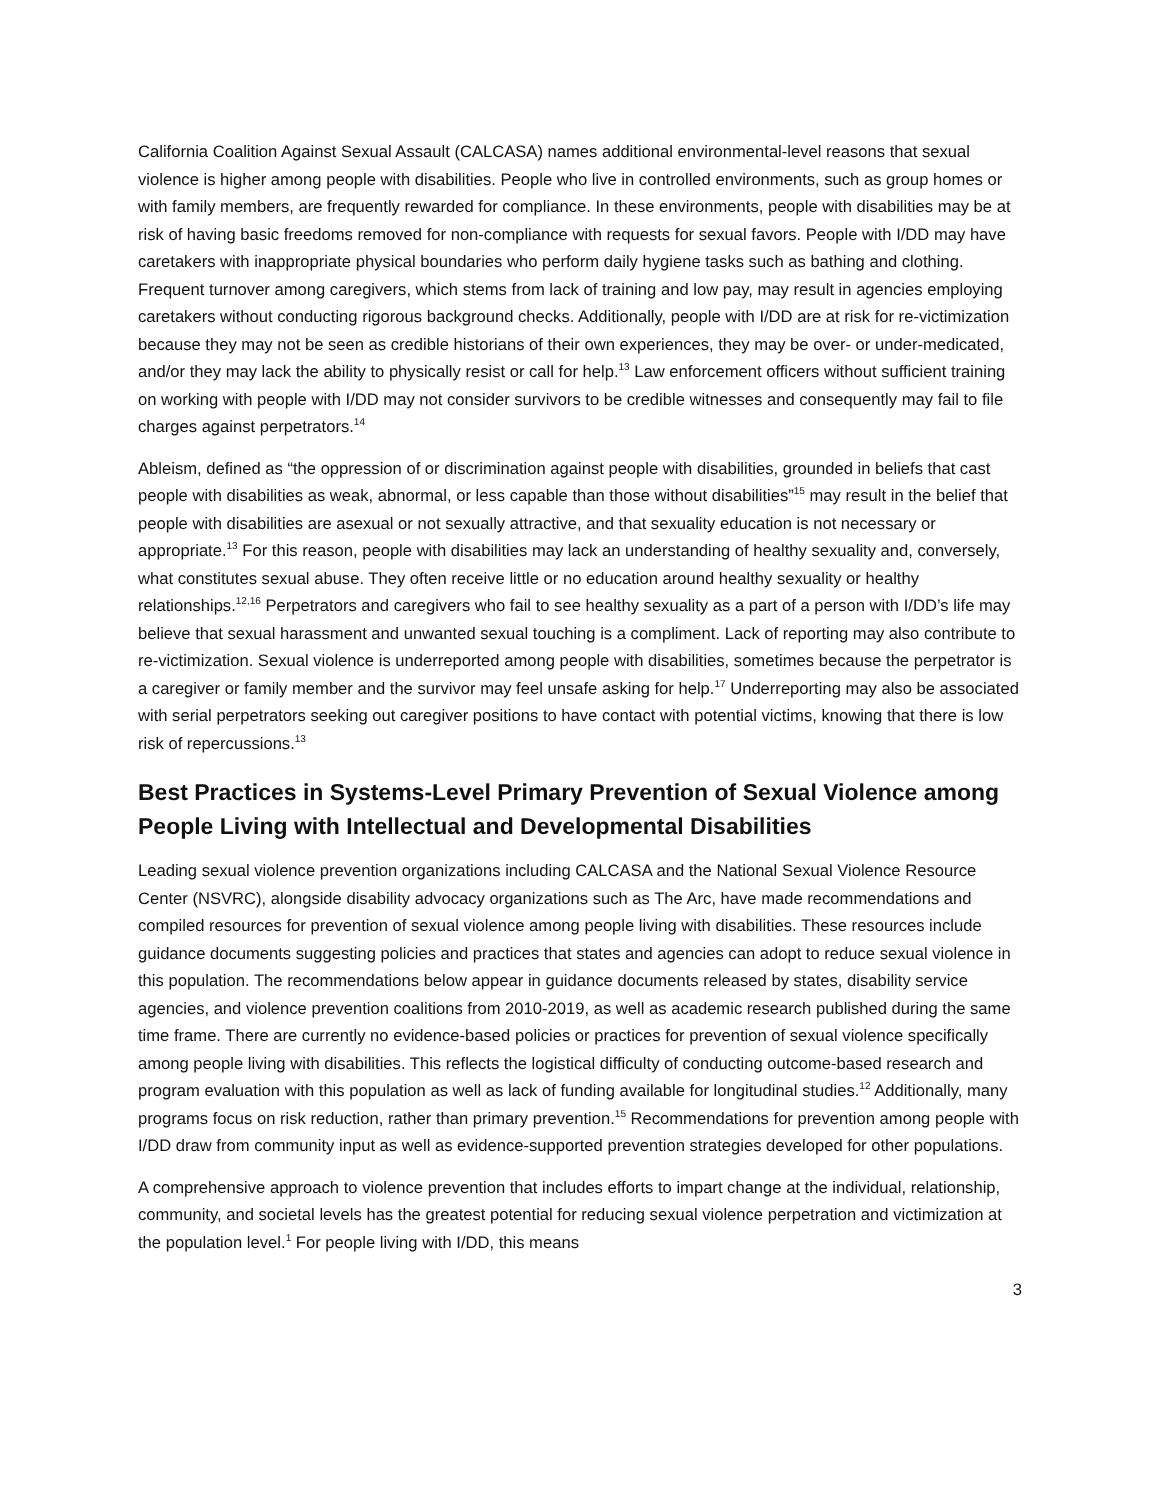California Coalition Against Sexual Assault (CALCASA) names additional environmental-level reasons that sexual violence is higher among people with disabilities. People who live in controlled environments, such as group homes or with family members, are frequently rewarded for compliance. In these environments, people with disabilities may be at risk of having basic freedoms removed for non-compliance with requests for sexual favors. People with I/DD may have caretakers with inappropriate physical boundaries who perform daily hygiene tasks such as bathing and clothing. Frequent turnover among caregivers, which stems from lack of training and low pay, may result in agencies employing caretakers without conducting rigorous background checks. Additionally, people with I/DD are at risk for re-victimization because they may not be seen as credible historians of their own experiences, they may be over- or under-medicated, and/or they may lack the ability to physically resist or call for help.<sup>13</sup> Law enforcement officers without sufficient training on working with people with I/DD may not consider survivors to be credible witnesses and consequently may fail to file charges against perpetrators.<sup>14</sup>
Ableism, defined as “the oppression of or discrimination against people with disabilities, grounded in beliefs that cast people with disabilities as weak, abnormal, or less capable than those without disabilities”<sup>15</sup> may result in the belief that people with disabilities are asexual or not sexually attractive, and that sexuality education is not necessary or appropriate.<sup>13</sup> For this reason, people with disabilities may lack an understanding of healthy sexuality and, conversely, what constitutes sexual abuse. They often receive little or no education around healthy sexuality or healthy relationships.<sup>12,16</sup> Perpetrators and caregivers who fail to see healthy sexuality as a part of a person with I/DD’s life may believe that sexual harassment and unwanted sexual touching is a compliment. Lack of reporting may also contribute to re-victimization. Sexual violence is underreported among people with disabilities, sometimes because the perpetrator is a caregiver or family member and the survivor may feel unsafe asking for help.<sup>17</sup> Underreporting may also be associated with serial perpetrators seeking out caregiver positions to have contact with potential victims, knowing that there is low risk of repercussions.<sup>13</sup>
Best Practices in Systems-Level Primary Prevention of Sexual Violence among People Living with Intellectual and Developmental Disabilities
Leading sexual violence prevention organizations including CALCASA and the National Sexual Violence Resource Center (NSVRC), alongside disability advocacy organizations such as The Arc, have made recommendations and compiled resources for prevention of sexual violence among people living with disabilities. These resources include guidance documents suggesting policies and practices that states and agencies can adopt to reduce sexual violence in this population. The recommendations below appear in guidance documents released by states, disability service agencies, and violence prevention coalitions from 2010-2019, as well as academic research published during the same time frame. There are currently no evidence-based policies or practices for prevention of sexual violence specifically among people living with disabilities. This reflects the logistical difficulty of conducting outcome-based research and program evaluation with this population as well as lack of funding available for longitudinal studies.<sup>12</sup> Additionally, many programs focus on risk reduction, rather than primary prevention.<sup>15</sup> Recommendations for prevention among people with I/DD draw from community input as well as evidence-supported prevention strategies developed for other populations.
A comprehensive approach to violence prevention that includes efforts to impart change at the individual, relationship, community, and societal levels has the greatest potential for reducing sexual violence perpetration and victimization at the population level.<sup>1</sup> For people living with I/DD, this means
3